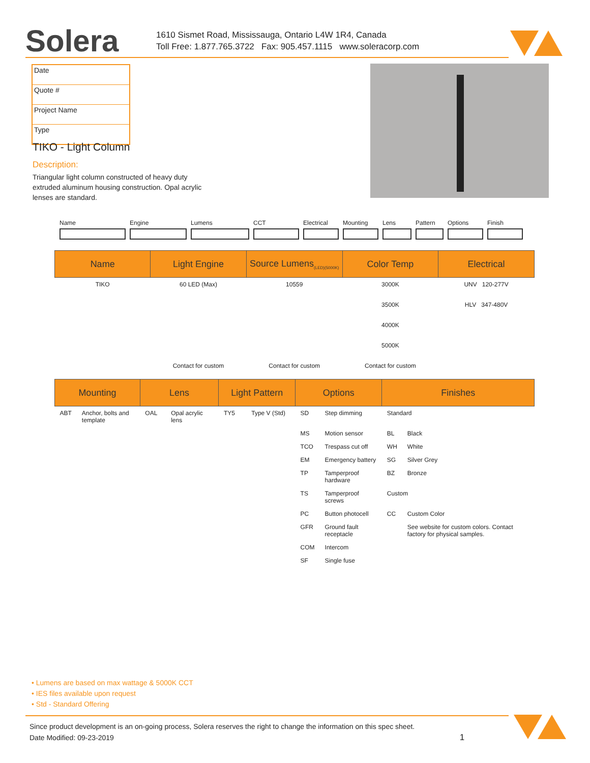Solera
1610 Sismet Road, Mississauga, Ontario L4W 1R4, Canada
Toll Free: 1.877.765.3722 Fax: 905.457.1115 www.soleracorp.com
Date
Quote #
Project Name
Type
TIKO - Light Column
Description:
Triangular light column constructed of heavy duty extruded aluminum housing construction. Opal acrylic lenses are standard.
Name Engine Lumens CCT Electrical
Mounting Lens Pattern Options Finish
| Name | Light Engine | Source Lumens<sub>(LED)(5000K)</sub> | Color Temp | Electrical |
| --- | --- | --- | --- | --- |
| TIKO | 60 LED (Max) | 10559 | 3000K | UNV 120-277V |
| | | | 3500K | HLV 347-480V |
| | | | 4000K | |
| | | | 5000K | |
| | Contact for custom | Contact for custom | Contact for custom | |
| Mounting | | Lens | | Light Pattern | | Options | | Finishes | |
| --- | --- | --- | --- | --- | --- | --- | --- | --- | --- |
| ABT | Anchor, bolts and template | OAL | Opal acrylic lens | TY5 | Type V (Std) | SD | Step dimming | Standard | |
| | | | | | | MS | Motion sensor | BL | Black |
| | | | | | | TCO | Trespass cut off | WH | White |
| | | | | | | EM | Emergency battery | SG | Silver Grey |
| | | | | | | TP | Tamperproof hardware | BZ | Bronze |
| | | | | | | TS | Tamperproof screws | Custom | |
| | | | | | | PC | Button photocell | CC | Custom Color |
| | | | | | | GFR | Ground fault receptacle | | See website for custom colors. Contact factory for physical samples. |
| | | | | | | COM | Intercom | | |
| | | | | | | SF | Single fuse | | |
• Lumens are based on max wattage & 5000K CCT
• IES files available upon request
• Std - Standard Offering
Since product development is an on-going process, Solera reserves the right to change the information on this spec sheet.
Date Modified: 09-23-2019 1